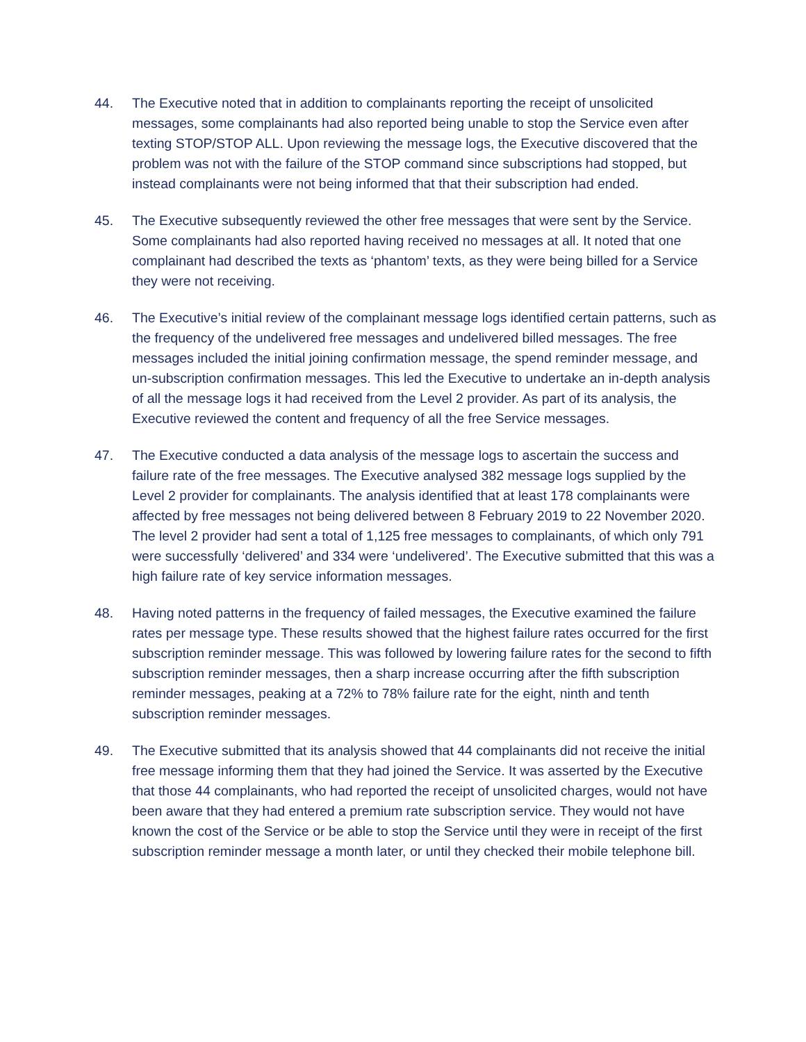44. The Executive noted that in addition to complainants reporting the receipt of unsolicited messages, some complainants had also reported being unable to stop the Service even after texting STOP/STOP ALL. Upon reviewing the message logs, the Executive discovered that the problem was not with the failure of the STOP command since subscriptions had stopped, but instead complainants were not being informed that that their subscription had ended.
45. The Executive subsequently reviewed the other free messages that were sent by the Service. Some complainants had also reported having received no messages at all. It noted that one complainant had described the texts as ‘phantom’ texts, as they were being billed for a Service they were not receiving.
46. The Executive’s initial review of the complainant message logs identified certain patterns, such as the frequency of the undelivered free messages and undelivered billed messages. The free messages included the initial joining confirmation message, the spend reminder message, and un-subscription confirmation messages. This led the Executive to undertake an in-depth analysis of all the message logs it had received from the Level 2 provider. As part of its analysis, the Executive reviewed the content and frequency of all the free Service messages.
47. The Executive conducted a data analysis of the message logs to ascertain the success and failure rate of the free messages. The Executive analysed 382 message logs supplied by the Level 2 provider for complainants. The analysis identified that at least 178 complainants were affected by free messages not being delivered between 8 February 2019 to 22 November 2020. The level 2 provider had sent a total of 1,125 free messages to complainants, of which only 791 were successfully ‘delivered’ and 334 were ‘undelivered’. The Executive submitted that this was a high failure rate of key service information messages.
48. Having noted patterns in the frequency of failed messages, the Executive examined the failure rates per message type. These results showed that the highest failure rates occurred for the first subscription reminder message. This was followed by lowering failure rates for the second to fifth subscription reminder messages, then a sharp increase occurring after the fifth subscription reminder messages, peaking at a 72% to 78% failure rate for the eight, ninth and tenth subscription reminder messages.
49. The Executive submitted that its analysis showed that 44 complainants did not receive the initial free message informing them that they had joined the Service. It was asserted by the Executive that those 44 complainants, who had reported the receipt of unsolicited charges, would not have been aware that they had entered a premium rate subscription service. They would not have known the cost of the Service or be able to stop the Service until they were in receipt of the first subscription reminder message a month later, or until they checked their mobile telephone bill.